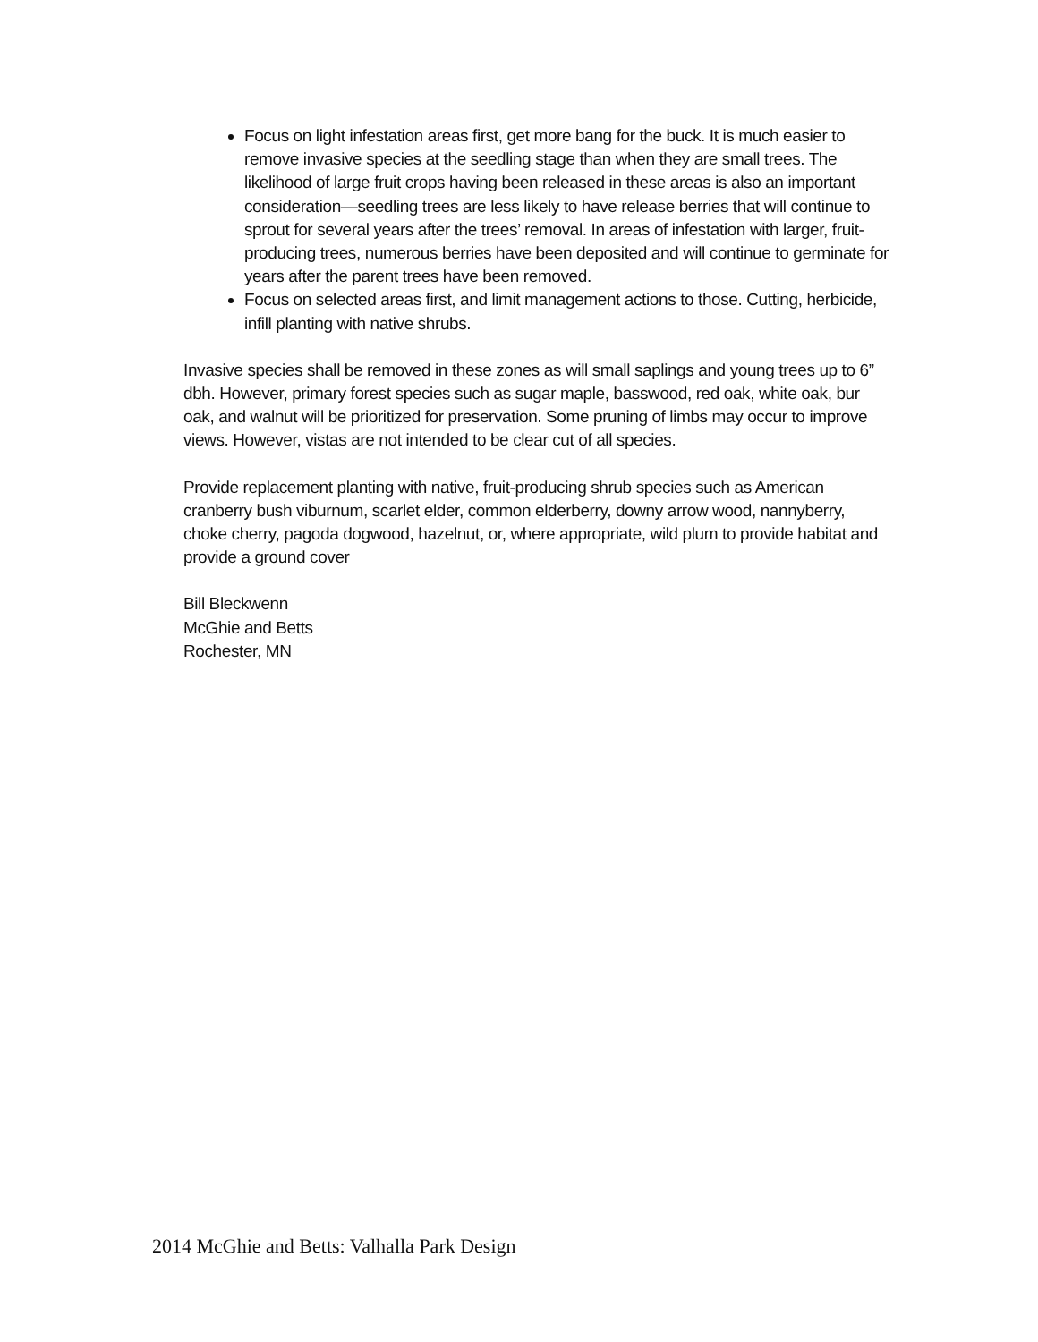Focus on light infestation areas first, get more bang for the buck. It is much easier to remove invasive species at the seedling stage than when they are small trees. The likelihood of large fruit crops having been released in these areas is also an important consideration—seedling trees are less likely to have release berries that will continue to sprout for several years after the trees’ removal. In areas of infestation with larger, fruit-producing trees, numerous berries have been deposited and will continue to germinate for years after the parent trees have been removed.
Focus on selected areas first, and limit management actions to those. Cutting, herbicide, infill planting with native shrubs.
Invasive species shall be removed in these zones as will small saplings and young trees up to 6” dbh. However, primary forest species such as sugar maple, basswood, red oak, white oak, bur oak, and walnut will be prioritized for preservation. Some pruning of limbs may occur to improve views. However, vistas are not intended to be clear cut of all species.
Provide replacement planting with native, fruit-producing shrub species such as American cranberry bush viburnum, scarlet elder, common elderberry, downy arrow wood, nannyberry, choke cherry, pagoda dogwood, hazelnut, or, where appropriate, wild plum to provide habitat and provide a ground cover
Bill Bleckwenn
McGhie and Betts
Rochester, MN
2014 McGhie and Betts: Valhalla Park Design